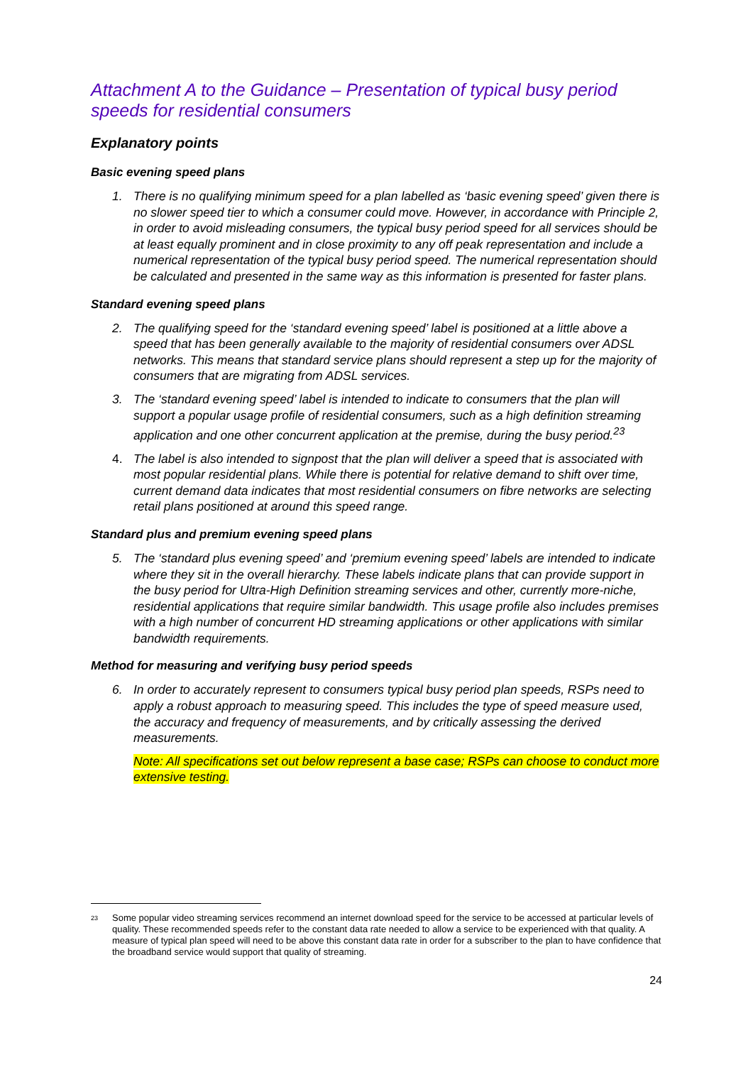Attachment A to the Guidance – Presentation of typical busy period speeds for residential consumers
Explanatory points
Basic evening speed plans
1. There is no qualifying minimum speed for a plan labelled as ‘basic evening speed’ given there is no slower speed tier to which a consumer could move. However, in accordance with Principle 2, in order to avoid misleading consumers, the typical busy period speed for all services should be at least equally prominent and in close proximity to any off peak representation and include a numerical representation of the typical busy period speed. The numerical representation should be calculated and presented in the same way as this information is presented for faster plans.
Standard evening speed plans
2. The qualifying speed for the ‘standard evening speed’ label is positioned at a little above a speed that has been generally available to the majority of residential consumers over ADSL networks. This means that standard service plans should represent a step up for the majority of consumers that are migrating from ADSL services.
3. The ‘standard evening speed’ label is intended to indicate to consumers that the plan will support a popular usage profile of residential consumers, such as a high definition streaming application and one other concurrent application at the premise, during the busy period.<sup>23</sup>
4. The label is also intended to signpost that the plan will deliver a speed that is associated with most popular residential plans. While there is potential for relative demand to shift over time, current demand data indicates that most residential consumers on fibre networks are selecting retail plans positioned at around this speed range.
Standard plus and premium evening speed plans
5. The ‘standard plus evening speed’ and ‘premium evening speed’ labels are intended to indicate where they sit in the overall hierarchy. These labels indicate plans that can provide support in the busy period for Ultra-High Definition streaming services and other, currently more-niche, residential applications that require similar bandwidth. This usage profile also includes premises with a high number of concurrent HD streaming applications or other applications with similar bandwidth requirements.
Method for measuring and verifying busy period speeds
6. In order to accurately represent to consumers typical busy period plan speeds, RSPs need to apply a robust approach to measuring speed. This includes the type of speed measure used, the accuracy and frequency of measurements, and by critically assessing the derived measurements.
Note: All specifications set out below represent a base case; RSPs can choose to conduct more extensive testing.
<sup>23</sup>
Some popular video streaming services recommend an internet download speed for the service to be accessed at particular levels of quality. These recommended speeds refer to the constant data rate needed to allow a service to be experienced with that quality. A measure of typical plan speed will need to be above this constant data rate in order for a subscriber to the plan to have confidence that the broadband service would support that quality of streaming.
24